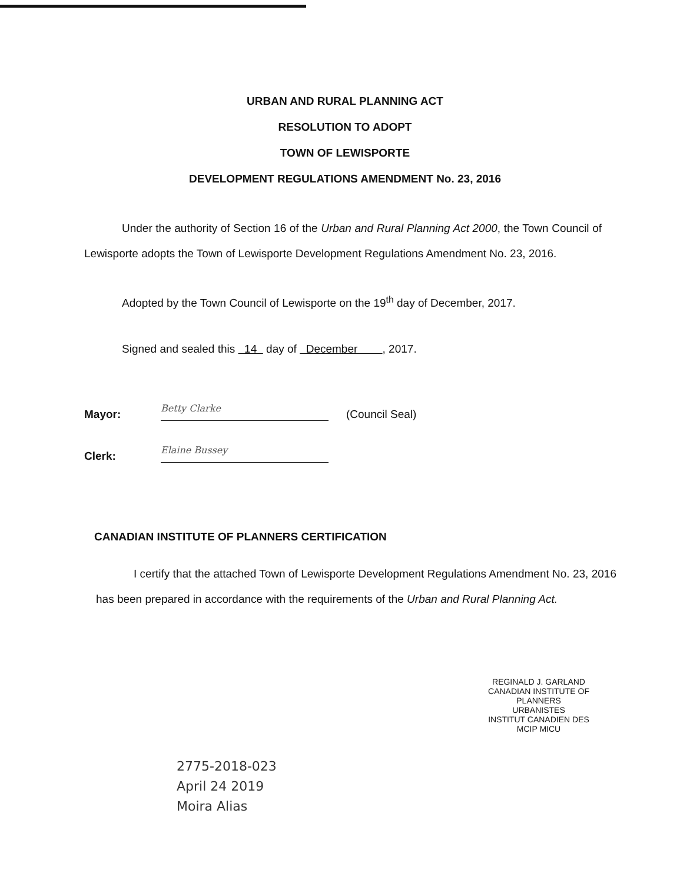URBAN AND RURAL PLANNING ACT
RESOLUTION TO ADOPT
TOWN OF LEWISPORTE
DEVELOPMENT REGULATIONS AMENDMENT No. 23, 2016
Under the authority of Section 16 of the Urban and Rural Planning Act 2000, the Town Council of Lewisporte adopts the Town of Lewisporte Development Regulations Amendment No. 23, 2016.
Adopted by the Town Council of Lewisporte on the 19<sup>th</sup> day of December, 2017.
Signed and sealed this 14 day of December , 2017.
Mayor:
Betty Clarke
(Council Seal)
Clerk:
Elaine Bussey
CANADIAN INSTITUTE OF PLANNERS CERTIFICATION
I certify that the attached Town of Lewisporte Development Regulations Amendment No. 23, 2016 has been prepared in accordance with the requirements of the Urban and Rural Planning Act.
REGINALD J. GARLAND
CANADIAN INSTITUTE OF
PLANNERS
URBANISTES
INSTITUT CANADIEN DES
MCIP MICU
2775-2018-023
April 24 2019
Moira Alias